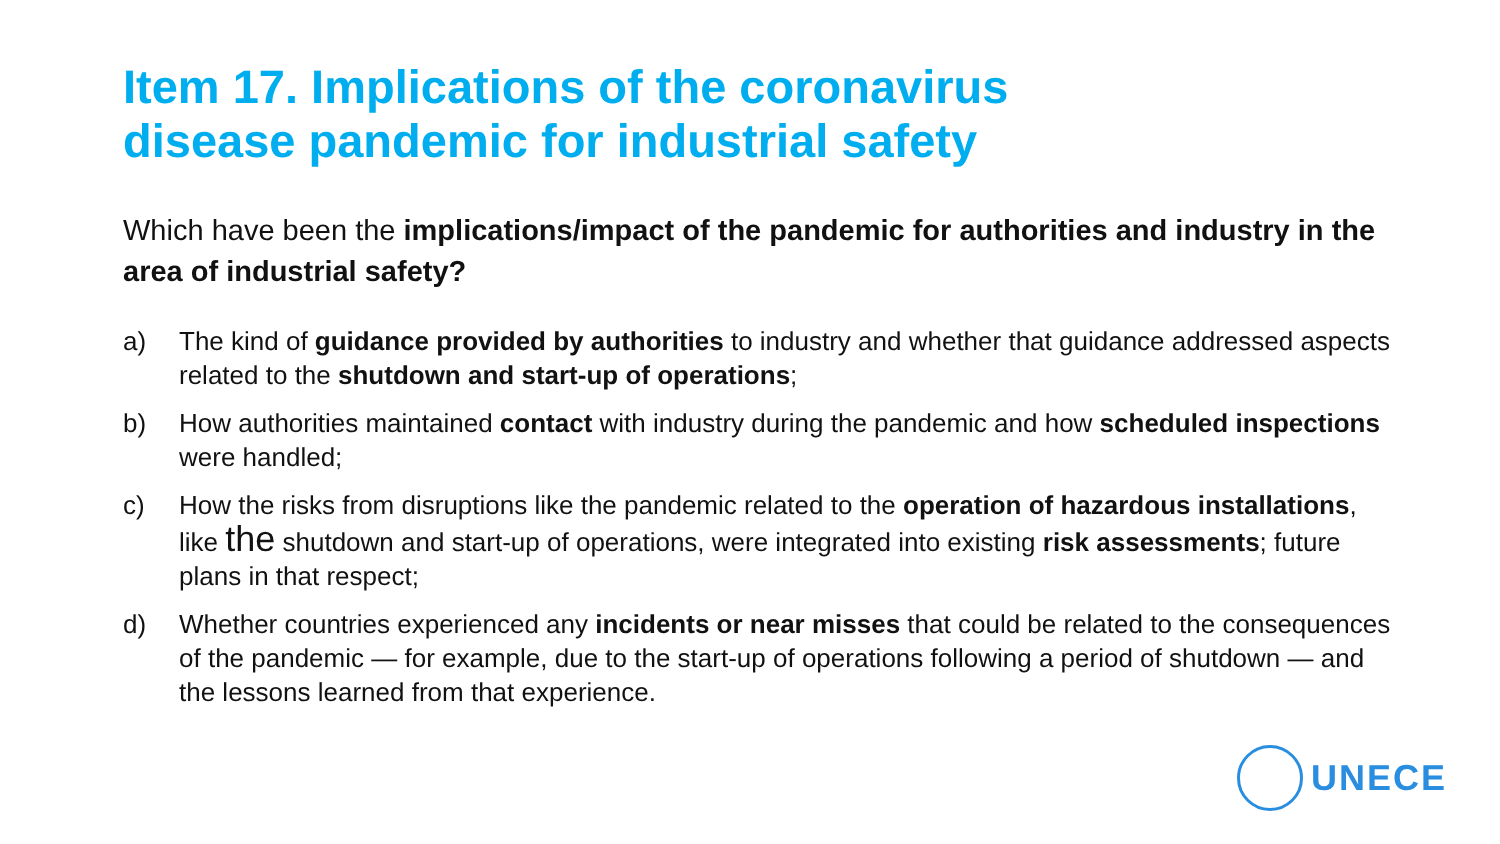Item 17. Implications of the coronavirus
disease pandemic for industrial safety
Which have been the implications/impact of the pandemic for authorities and industry in the area of industrial safety?
a) The kind of guidance provided by authorities to industry and whether that guidance addressed aspects related to the shutdown and start-up of operations;
b) How authorities maintained contact with industry during the pandemic and how scheduled inspections were handled;
c) How the risks from disruptions like the pandemic related to the operation of hazardous installations, like the shutdown and start-up of operations, were integrated into existing risk assessments; future plans in that respect;
d) Whether countries experienced any incidents or near misses that could be related to the consequences of the pandemic — for example, due to the start-up of operations following a period of shutdown — and the lessons learned from that experience.
UNECE